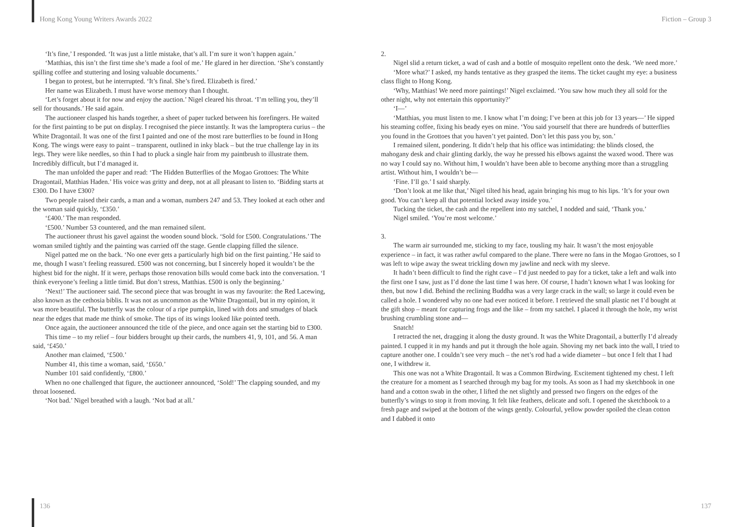Hong Kong Young Writers Awards 2022 Fiction – Group 3
‘It’s fine,’ I responded. ‘It was just a little mistake, that’s all. I’m sure it won’t happen again.’
‘Matthias, this isn’t the first time she’s made a fool of me.’ He glared in her direction. ‘She’s constantly spilling coffee and stuttering and losing valuable documents.’
I began to protest, but he interrupted. ‘It’s final. She’s fired. Elizabeth is fired.’
Her name was Elizabeth. I must have worse memory than I thought.
‘Let’s forget about it for now and enjoy the auction.’ Nigel cleared his throat. ‘I’m telling you, they’ll sell for thousands.’ He said again.
The auctioneer clasped his hands together, a sheet of paper tucked between his forefingers. He waited for the first painting to be put on display. I recognised the piece instantly. It was the lamproptera curius – the White Dragontail. It was one of the first I painted and one of the most rare butterflies to be found in Hong Kong. The wings were easy to paint – transparent, outlined in inky black – but the true challenge lay in its legs. They were like needles, so thin I had to pluck a single hair from my paintbrush to illustrate them. Incredibly difficult, but I’d managed it.
The man unfolded the paper and read: ‘The Hidden Butterflies of the Mogao Grottoes: The White Dragontail, Matthias Haden.’ His voice was gritty and deep, not at all pleasant to listen to. ‘Bidding starts at £300. Do I have £300?
Two people raised their cards, a man and a woman, numbers 247 and 53. They looked at each other and the woman said quickly, ‘£350.’
‘£400.’ The man responded.
‘£500.’ Number 53 countered, and the man remained silent.
The auctioneer thrust his gavel against the wooden sound block. ‘Sold for £500. Congratulations.’ The woman smiled tightly and the painting was carried off the stage. Gentle clapping filled the silence.
Nigel patted me on the back. ‘No one ever gets a particularly high bid on the first painting.’ He said to me, though I wasn’t feeling reassured. £500 was not concerning, but I sincerely hoped it wouldn’t be the highest bid for the night. If it were, perhaps those renovation bills would come back into the conversation. ‘I think everyone’s feeling a little timid. But don’t stress, Matthias. £500 is only the beginning.’
‘Next!’ The auctioneer said. The second piece that was brought in was my favourite: the Red Lacewing, also known as the cethosia biblis. It was not as uncommon as the White Dragontail, but in my opinion, it was more beautiful. The butterfly was the colour of a ripe pumpkin, lined with dots and smudges of black near the edges that made me think of smoke. The tips of its wings looked like pointed teeth.
Once again, the auctioneer announced the title of the piece, and once again set the starting bid to £300.
This time – to my relief – four bidders brought up their cards, the numbers 41, 9, 101, and 56. A man said, ‘£450.’
Another man claimed, ‘£500.’
Number 41, this time a woman, said, ‘£650.’
Number 101 said confidently, ‘£800.’
When no one challenged that figure, the auctioneer announced, ‘Sold!’ The clapping sounded, and my throat loosened.
‘Not bad.’ Nigel breathed with a laugh. ‘Not bad at all.’
2.
Nigel slid a return ticket, a wad of cash and a bottle of mosquito repellent onto the desk. ‘We need more.’
‘More what?’ I asked, my hands tentative as they grasped the items. The ticket caught my eye: a business class flight to Hong Kong.
‘Why, Matthias! We need more paintings!’ Nigel exclaimed. ‘You saw how much they all sold for the other night, why not entertain this opportunity?’
‘I—’
‘Matthias, you must listen to me. I know what I’m doing; I’ve been at this job for 13 years—’ He sipped his steaming coffee, fixing his beady eyes on mine. ‘You said yourself that there are hundreds of butterflies you found in the Grottoes that you haven’t yet painted. Don’t let this pass you by, son.’
I remained silent, pondering. It didn’t help that his office was intimidating: the blinds closed, the mahogany desk and chair glinting darkly, the way he pressed his elbows against the waxed wood. There was no way I could say no. Without him, I wouldn’t have been able to become anything more than a struggling artist. Without him, I wouldn’t be—
‘Fine. I’ll go.’ I said sharply.
‘Don’t look at me like that,’ Nigel tilted his head, again bringing his mug to his lips. ‘It’s for your own good. You can’t keep all that potential locked away inside you.’
Tucking the ticket, the cash and the repellent into my satchel, I nodded and said, ‘Thank you.’
Nigel smiled. ‘You’re most welcome.’
3.
The warm air surrounded me, sticking to my face, tousling my hair. It wasn’t the most enjoyable experience – in fact, it was rather awful compared to the plane. There were no fans in the Mogao Grottoes, so I was left to wipe away the sweat trickling down my jawline and neck with my sleeve.
It hadn’t been difficult to find the right cave – I’d just needed to pay for a ticket, take a left and walk into the first one I saw, just as I’d done the last time I was here. Of course, I hadn’t known what I was looking for then, but now I did. Behind the reclining Buddha was a very large crack in the wall; so large it could even be called a hole. I wondered why no one had ever noticed it before. I retrieved the small plastic net I’d bought at the gift shop – meant for capturing frogs and the like – from my satchel. I placed it through the hole, my wrist brushing crumbling stone and—
Snatch!
I retracted the net, dragging it along the dusty ground. It was the White Dragontail, a butterfly I’d already painted. I cupped it in my hands and put it through the hole again. Shoving my net back into the wall, I tried to capture another one. I couldn’t see very much – the net’s rod had a wide diameter – but once I felt that I had one, I withdrew it.
This one was not a White Dragontail. It was a Common Birdwing. Excitement tightened my chest. I left the creature for a moment as I searched through my bag for my tools. As soon as I had my sketchbook in one hand and a cotton swab in the other, I lifted the net slightly and pressed two fingers on the edges of the butterfly’s wings to stop it from moving. It felt like feathers, delicate and soft. I opened the sketchbook to a fresh page and swiped at the bottom of the wings gently. Colourful, yellow powder spoiled the clean cotton and I dabbed it onto
136 137